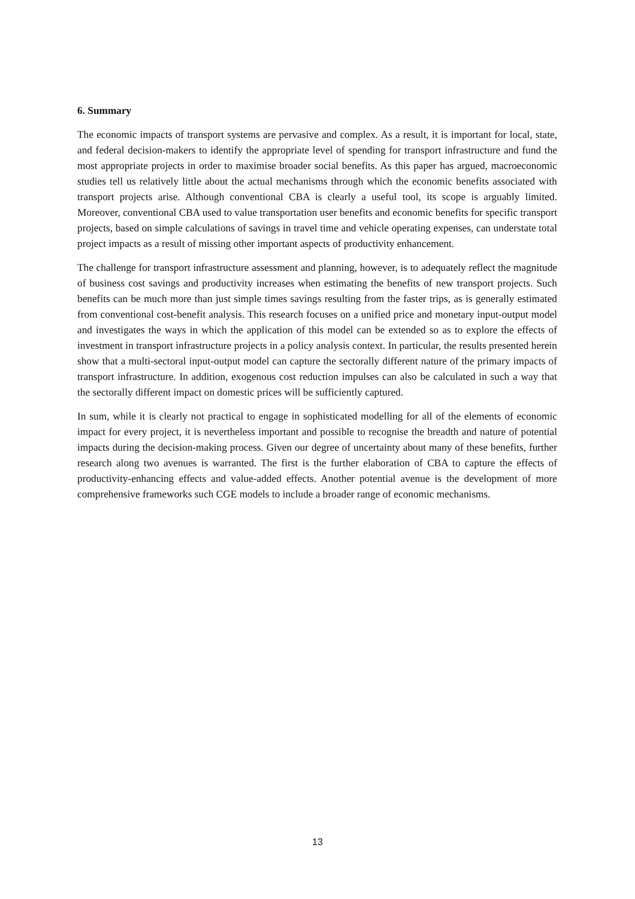6. Summary
The economic impacts of transport systems are pervasive and complex. As a result, it is important for local, state, and federal decision-makers to identify the appropriate level of spending for transport infrastructure and fund the most appropriate projects in order to maximise broader social benefits. As this paper has argued, macroeconomic studies tell us relatively little about the actual mechanisms through which the economic benefits associated with transport projects arise. Although conventional CBA is clearly a useful tool, its scope is arguably limited. Moreover, conventional CBA used to value transportation user benefits and economic benefits for specific transport projects, based on simple calculations of savings in travel time and vehicle operating expenses, can understate total project impacts as a result of missing other important aspects of productivity enhancement.
The challenge for transport infrastructure assessment and planning, however, is to adequately reflect the magnitude of business cost savings and productivity increases when estimating the benefits of new transport projects. Such benefits can be much more than just simple times savings resulting from the faster trips, as is generally estimated from conventional cost-benefit analysis. This research focuses on a unified price and monetary input-output model and investigates the ways in which the application of this model can be extended so as to explore the effects of investment in transport infrastructure projects in a policy analysis context. In particular, the results presented herein show that a multi-sectoral input-output model can capture the sectorally different nature of the primary impacts of transport infrastructure. In addition, exogenous cost reduction impulses can also be calculated in such a way that the sectorally different impact on domestic prices will be sufficiently captured.
In sum, while it is clearly not practical to engage in sophisticated modelling for all of the elements of economic impact for every project, it is nevertheless important and possible to recognise the breadth and nature of potential impacts during the decision-making process. Given our degree of uncertainty about many of these benefits, further research along two avenues is warranted. The first is the further elaboration of CBA to capture the effects of productivity-enhancing effects and value-added effects. Another potential avenue is the development of more comprehensive frameworks such CGE models to include a broader range of economic mechanisms.
13